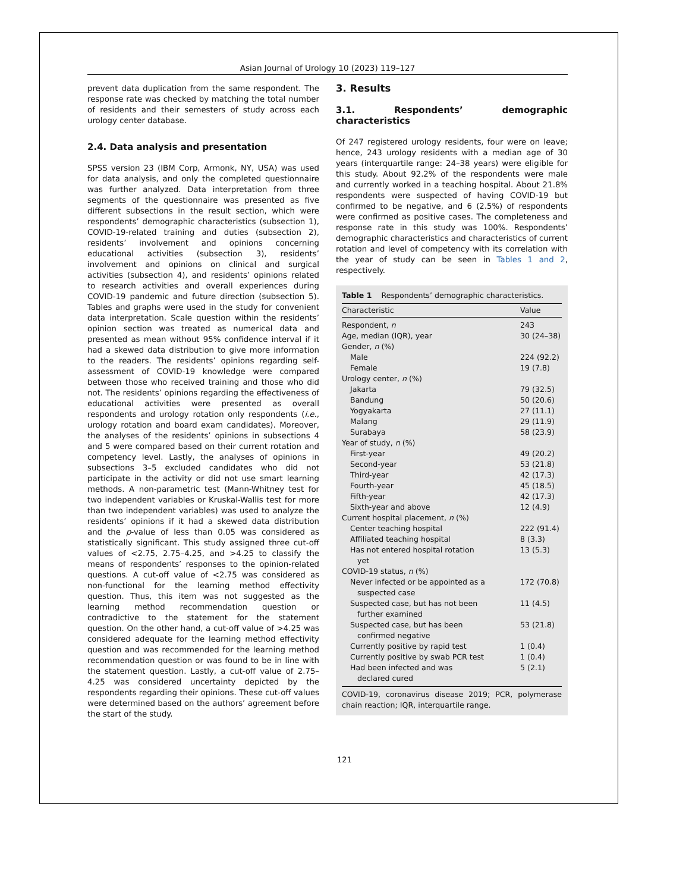Asian Journal of Urology 10 (2023) 119–127
prevent data duplication from the same respondent. The response rate was checked by matching the total number of residents and their semesters of study across each urology center database.
2.4. Data analysis and presentation
SPSS version 23 (IBM Corp, Armonk, NY, USA) was used for data analysis, and only the completed questionnaire was further analyzed. Data interpretation from three segments of the questionnaire was presented as five different subsections in the result section, which were respondents’ demographic characteristics (subsection 1), COVID-19-related training and duties (subsection 2), residents’ involvement and opinions concerning educational activities (subsection 3), residents’ involvement and opinions on clinical and surgical activities (subsection 4), and residents’ opinions related to research activities and overall experiences during COVID-19 pandemic and future direction (subsection 5). Tables and graphs were used in the study for convenient data interpretation. Scale question within the residents’ opinion section was treated as numerical data and presented as mean without 95% confidence interval if it had a skewed data distribution to give more information to the readers. The residents’ opinions regarding self-assessment of COVID-19 knowledge were compared between those who received training and those who did not. The residents’ opinions regarding the effectiveness of educational activities were presented as overall respondents and urology rotation only respondents (i.e., urology rotation and board exam candidates). Moreover, the analyses of the residents’ opinions in subsections 4 and 5 were compared based on their current rotation and competency level. Lastly, the analyses of opinions in subsections 3–5 excluded candidates who did not participate in the activity or did not use smart learning methods. A non-parametric test (Mann-Whitney test for two independent variables or Kruskal-Wallis test for more than two independent variables) was used to analyze the residents’ opinions if it had a skewed data distribution and the p-value of less than 0.05 was considered as statistically significant. This study assigned three cut-off values of <2.75, 2.75–4.25, and >4.25 to classify the means of respondents’ responses to the opinion-related questions. A cut-off value of <2.75 was considered as non-functional for the learning method effectivity question. Thus, this item was not suggested as the learning method recommendation question or contradictive to the statement for the statement question. On the other hand, a cut-off value of >4.25 was considered adequate for the learning method effectivity question and was recommended for the learning method recommendation question or was found to be in line with the statement question. Lastly, a cut-off value of 2.75–4.25 was considered uncertainty depicted by the respondents regarding their opinions. These cut-off values were determined based on the authors’ agreement before the start of the study.
3. Results
3.1. Respondents’ demographic characteristics
Of 247 registered urology residents, four were on leave; hence, 243 urology residents with a median age of 30 years (interquartile range: 24–38 years) were eligible for this study. About 92.2% of the respondents were male and currently worked in a teaching hospital. About 21.8% respondents were suspected of having COVID-19 but confirmed to be negative, and 6 (2.5%) of respondents were confirmed as positive cases. The completeness and response rate in this study was 100%. Respondents’ demographic characteristics and characteristics of current rotation and level of competency with its correlation with the year of study can be seen in Tables 1 and 2, respectively.
Table 1 Respondents’ demographic characteristics.
| Characteristic | Value |
| --- | --- |
| Respondent, n | 243 |
| Age, median (IQR), year | 30 (24–38) |
| Gender, n (%) | |
| Male | 224 (92.2) |
| Female | 19 (7.8) |
| Urology center, n (%) | |
| Jakarta | 79 (32.5) |
| Bandung | 50 (20.6) |
| Yogyakarta | 27 (11.1) |
| Malang | 29 (11.9) |
| Surabaya | 58 (23.9) |
| Year of study, n (%) | |
| First-year | 49 (20.2) |
| Second-year | 53 (21.8) |
| Third-year | 42 (17.3) |
| Fourth-year | 45 (18.5) |
| Fifth-year | 42 (17.3) |
| Sixth-year and above | 12 (4.9) |
| Current hospital placement, n (%) | |
| Center teaching hospital | 222 (91.4) |
| Affiliated teaching hospital | 8 (3.3) |
| Has not entered hospital rotation yet | 13 (5.3) |
| COVID-19 status, n (%) | |
| Never infected or be appointed as a suspected case | 172 (70.8) |
| Suspected case, but has not been further examined | 11 (4.5) |
| Suspected case, but has been confirmed negative | 53 (21.8) |
| Currently positive by rapid test | 1 (0.4) |
| Currently positive by swab PCR test | 1 (0.4) |
| Had been infected and was declared cured | 5 (2.1) |
COVID-19, coronavirus disease 2019; PCR, polymerase chain reaction; IQR, interquartile range.
121